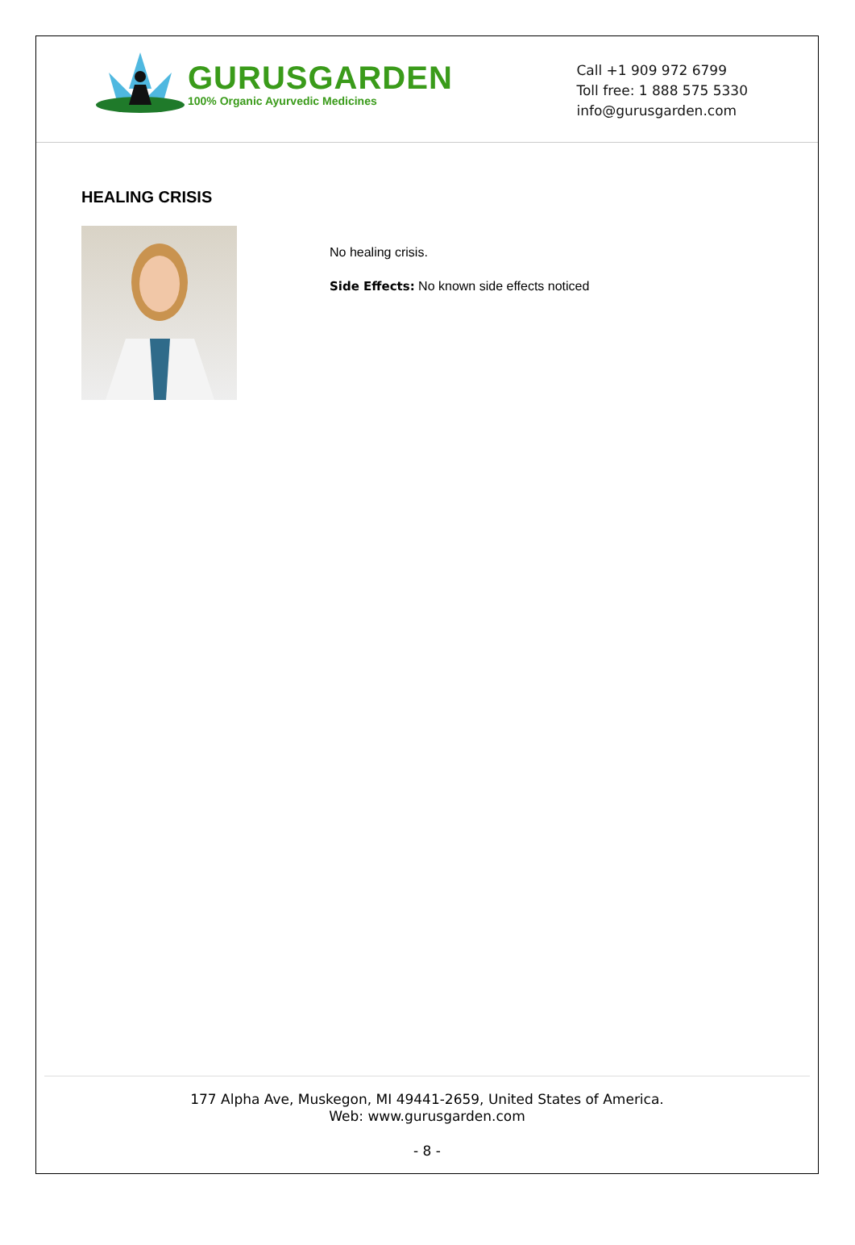GURUSGARDEN
100% Organic Ayurvedic Medicines
Call +1 909 972 6799
Toll free: 1 888 575 5330
info@gurusgarden.com
HEALING CRISIS
No healing crisis.
Side Effects: No known side effects noticed
177 Alpha Ave, Muskegon, MI 49441-2659, United States of America.
Web: www.gurusgarden.com
- 8 -